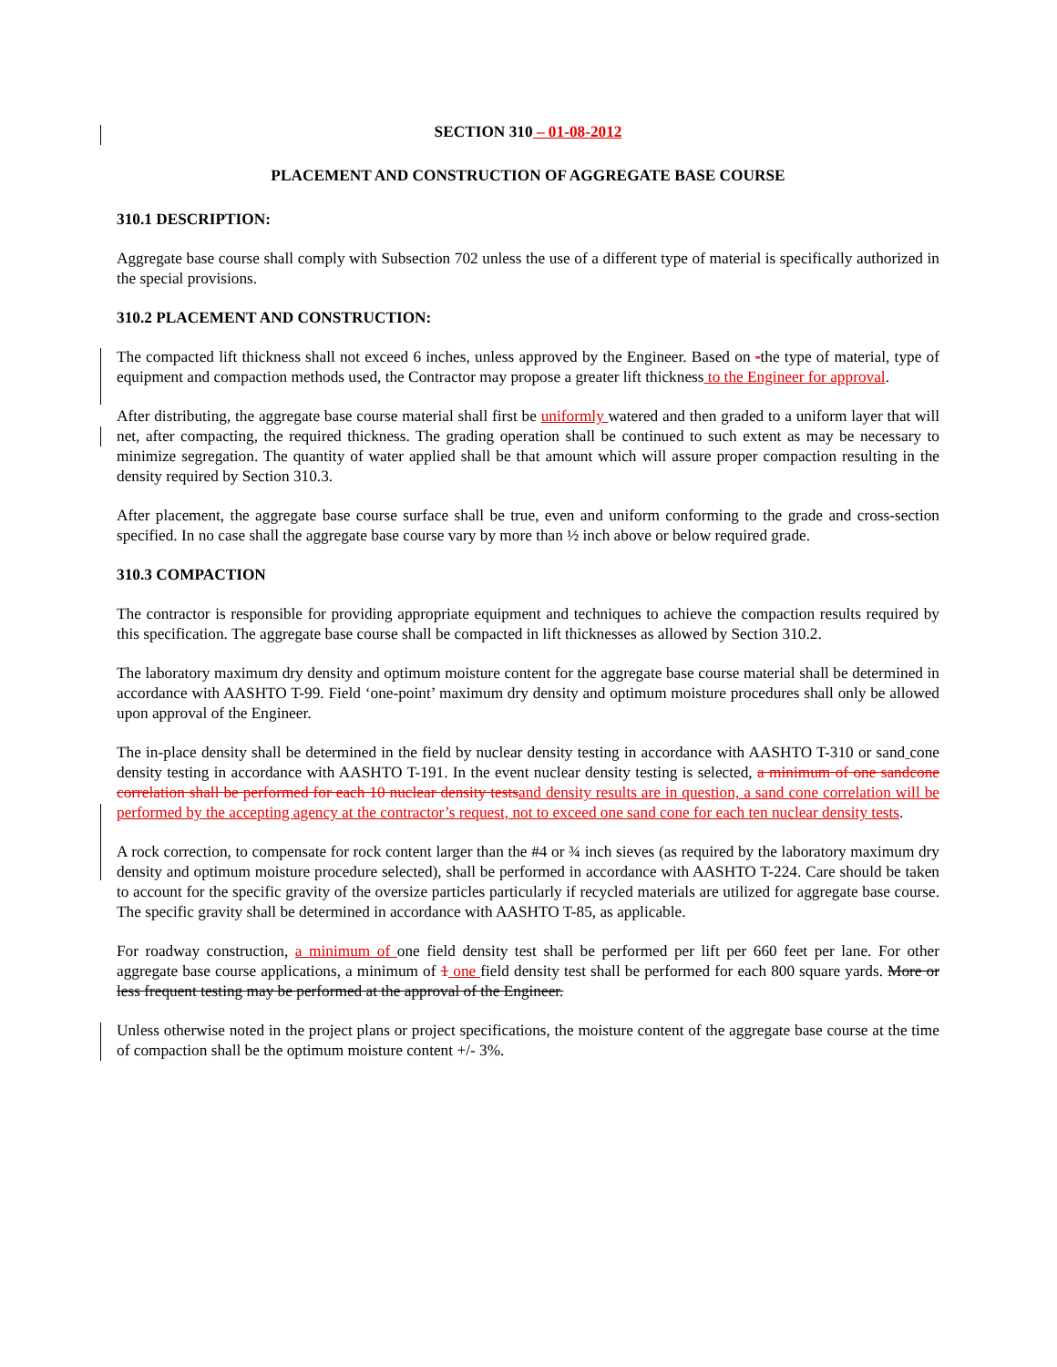SECTION 310 – 01-08-2012
PLACEMENT AND CONSTRUCTION OF AGGREGATE BASE COURSE
310.1 DESCRIPTION:
Aggregate base course shall comply with Subsection 702 unless the use of a different type of material is specifically authorized in the special provisions.
310.2 PLACEMENT AND CONSTRUCTION:
The compacted lift thickness shall not exceed 6 inches, unless approved by the Engineer. Based on -the type of material, type of equipment and compaction methods used, the Contractor may propose a greater lift thickness to the Engineer for approval.
After distributing, the aggregate base course material shall first be uniformly watered and then graded to a uniform layer that will net, after compacting, the required thickness. The grading operation shall be continued to such extent as may be necessary to minimize segregation. The quantity of water applied shall be that amount which will assure proper compaction resulting in the density required by Section 310.3.
After placement, the aggregate base course surface shall be true, even and uniform conforming to the grade and cross-section specified. In no case shall the aggregate base course vary by more than ½ inch above or below required grade.
310.3 COMPACTION
The contractor is responsible for providing appropriate equipment and techniques to achieve the compaction results required by this specification. The aggregate base course shall be compacted in lift thicknesses as allowed by Section 310.2.
The laboratory maximum dry density and optimum moisture content for the aggregate base course material shall be determined in accordance with AASHTO T-99. Field ‘one-point’ maximum dry density and optimum moisture procedures shall only be allowed upon approval of the Engineer.
The in-place density shall be determined in the field by nuclear density testing in accordance with AASHTO T-310 or sand cone density testing in accordance with AASHTO T-191. In the event nuclear density testing is selected, a minimum of one sandcone correlation shall be performed for each 10 nuclear density tests and density results are in question, a sand cone correlation will be performed by the accepting agency at the contractor’s request, not to exceed one sand cone for each ten nuclear density tests.
A rock correction, to compensate for rock content larger than the #4 or ¾ inch sieves (as required by the laboratory maximum dry density and optimum moisture procedure selected), shall be performed in accordance with AASHTO T-224. Care should be taken to account for the specific gravity of the oversize particles particularly if recycled materials are utilized for aggregate base course. The specific gravity shall be determined in accordance with AASHTO T-85, as applicable.
For roadway construction, a minimum of one field density test shall be performed per lift per 660 feet per lane. For other aggregate base course applications, a minimum of 1 one field density test shall be performed for each 800 square yards. More or less frequent testing may be performed at the approval of the Engineer.
Unless otherwise noted in the project plans or project specifications, the moisture content of the aggregate base course at the time of compaction shall be the optimum moisture content +/- 3%.